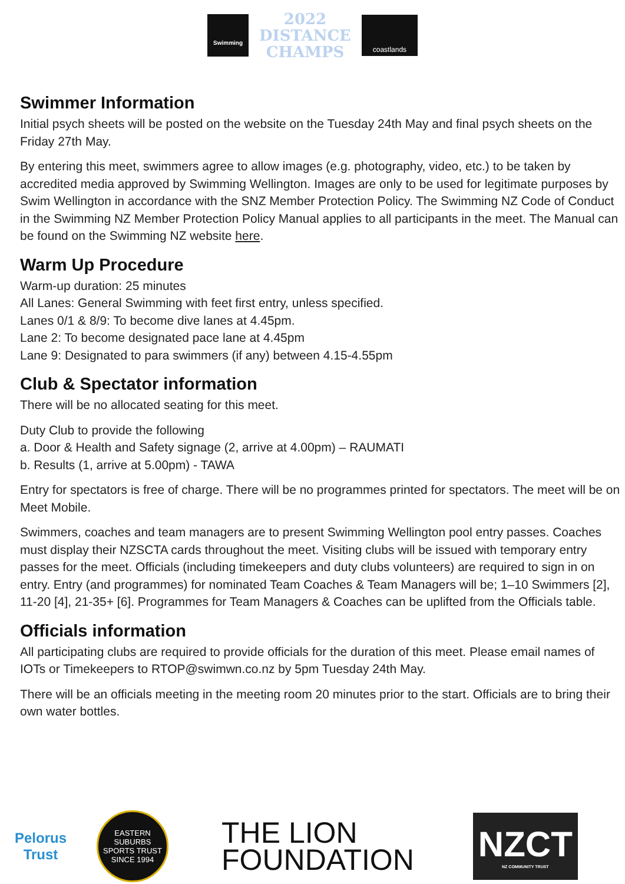Swimming
2022
DISTANCE
CHAMPS
coastlands
Swimmer Information
Initial psych sheets will be posted on the website on the Tuesday 24th May and final psych sheets on the Friday 27th May.
By entering this meet, swimmers agree to allow images (e.g. photography, video, etc.) to be taken by accredited media approved by Swimming Wellington. Images are only to be used for legitimate purposes by Swim Wellington in accordance with the SNZ Member Protection Policy. The Swimming NZ Code of Conduct in the Swimming NZ Member Protection Policy Manual applies to all participants in the meet. The Manual can be found on the Swimming NZ website here.
Warm Up Procedure
Warm-up duration: 25 minutes
All Lanes: General Swimming with feet first entry, unless specified.
Lanes 0/1 & 8/9: To become dive lanes at 4.45pm.
Lane 2: To become designated pace lane at 4.45pm
Lane 9: Designated to para swimmers (if any) between 4.15-4.55pm
Club & Spectator information
There will be no allocated seating for this meet.
Duty Club to provide the following
a. Door & Health and Safety signage (2, arrive at 4.00pm) – RAUMATI
b. Results (1, arrive at 5.00pm) - TAWA
Entry for spectators is free of charge. There will be no programmes printed for spectators. The meet will be on Meet Mobile.
Swimmers, coaches and team managers are to present Swimming Wellington pool entry passes. Coaches must display their NZSCTA cards throughout the meet. Visiting clubs will be issued with temporary entry passes for the meet. Officials (including timekeepers and duty clubs volunteers) are required to sign in on entry. Entry (and programmes) for nominated Team Coaches & Team Managers will be; 1–10 Swimmers [2], 11-20 [4], 21-35+ [6]. Programmes for Team Managers & Coaches can be uplifted from the Officials table.
Officials information
All participating clubs are required to provide officials for the duration of this meet. Please email names of IOTs or Timekeepers to RTOP@swimwn.co.nz by 5pm Tuesday 24th May.
There will be an officials meeting in the meeting room 20 minutes prior to the start. Officials are to bring their own water bottles.
Pelorus
Trust
EASTERN SUBURBS
SPORTS TRUST
SINCE 1994
THE LION
FOUNDATION
NZCT
NZ COMMUNITY TRUST